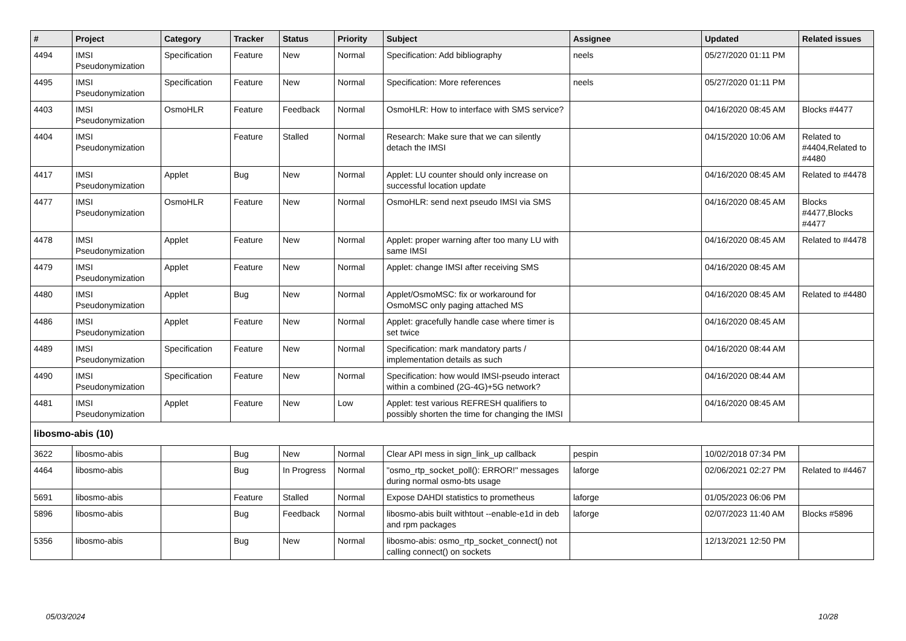| # | Project | Category | Tracker | Status | Priority | Subject | Assignee | Updated | Related issues |
| --- | --- | --- | --- | --- | --- | --- | --- | --- | --- |
| 4494 | IMSI Pseudonymization | Specification | Feature | New | Normal | Specification: Add bibliography | neels | 05/27/2020 01:11 PM | |
| 4495 | IMSI Pseudonymization | Specification | Feature | New | Normal | Specification: More references | neels | 05/27/2020 01:11 PM | |
| 4403 | IMSI Pseudonymization | OsmoHLR | Feature | Feedback | Normal | OsmoHLR: How to interface with SMS service? | | 04/16/2020 08:45 AM | Blocks #4477 |
| 4404 | IMSI Pseudonymization | | Feature | Stalled | Normal | Research: Make sure that we can silently detach the IMSI | | 04/15/2020 10:06 AM | Related to #4404,Related to #4480 |
| 4417 | IMSI Pseudonymization | Applet | Bug | New | Normal | Applet: LU counter should only increase on successful location update | | 04/16/2020 08:45 AM | Related to #4478 |
| 4477 | IMSI Pseudonymization | OsmoHLR | Feature | New | Normal | OsmoHLR: send next pseudo IMSI via SMS | | 04/16/2020 08:45 AM | Blocks #4477,Blocks #4477 |
| 4478 | IMSI Pseudonymization | Applet | Feature | New | Normal | Applet: proper warning after too many LU with same IMSI | | 04/16/2020 08:45 AM | Related to #4478 |
| 4479 | IMSI Pseudonymization | Applet | Feature | New | Normal | Applet: change IMSI after receiving SMS | | 04/16/2020 08:45 AM | |
| 4480 | IMSI Pseudonymization | Applet | Bug | New | Normal | Applet/OsmoMSC: fix or workaround for OsmoMSC only paging attached MS | | 04/16/2020 08:45 AM | Related to #4480 |
| 4486 | IMSI Pseudonymization | Applet | Feature | New | Normal | Applet: gracefully handle case where timer is set twice | | 04/16/2020 08:45 AM | |
| 4489 | IMSI Pseudonymization | Specification | Feature | New | Normal | Specification: mark mandatory parts / implementation details as such | | 04/16/2020 08:44 AM | |
| 4490 | IMSI Pseudonymization | Specification | Feature | New | Normal | Specification: how would IMSI-pseudo interact within a combined (2G-4G)+5G network? | | 04/16/2020 08:44 AM | |
| 4481 | IMSI Pseudonymization | Applet | Feature | New | Low | Applet: test various REFRESH qualifiers to possibly shorten the time for changing the IMSI | | 04/16/2020 08:45 AM | |
| libosmo-abis (10) | | | | | | | | | |
| 3622 | libosmo-abis | | Bug | New | Normal | Clear API mess in sign_link_up callback | pespin | 10/02/2018 07:34 PM | |
| 4464 | libosmo-abis | | Bug | In Progress | Normal | "osmo_rtp_socket_poll(): ERROR!" messages during normal osmo-bts usage | laforge | 02/06/2021 02:27 PM | Related to #4467 |
| 5691 | libosmo-abis | | Feature | Stalled | Normal | Expose DAHDI statistics to prometheus | laforge | 01/05/2023 06:06 PM | |
| 5896 | libosmo-abis | | Bug | Feedback | Normal | libosmo-abis built withtout --enable-e1d in deb and rpm packages | laforge | 02/07/2023 11:40 AM | Blocks #5896 |
| 5356 | libosmo-abis | | Bug | New | Normal | libosmo-abis: osmo_rtp_socket_connect() not calling connect() on sockets | | 12/13/2021 12:50 PM | |
05/03/2024 10/28